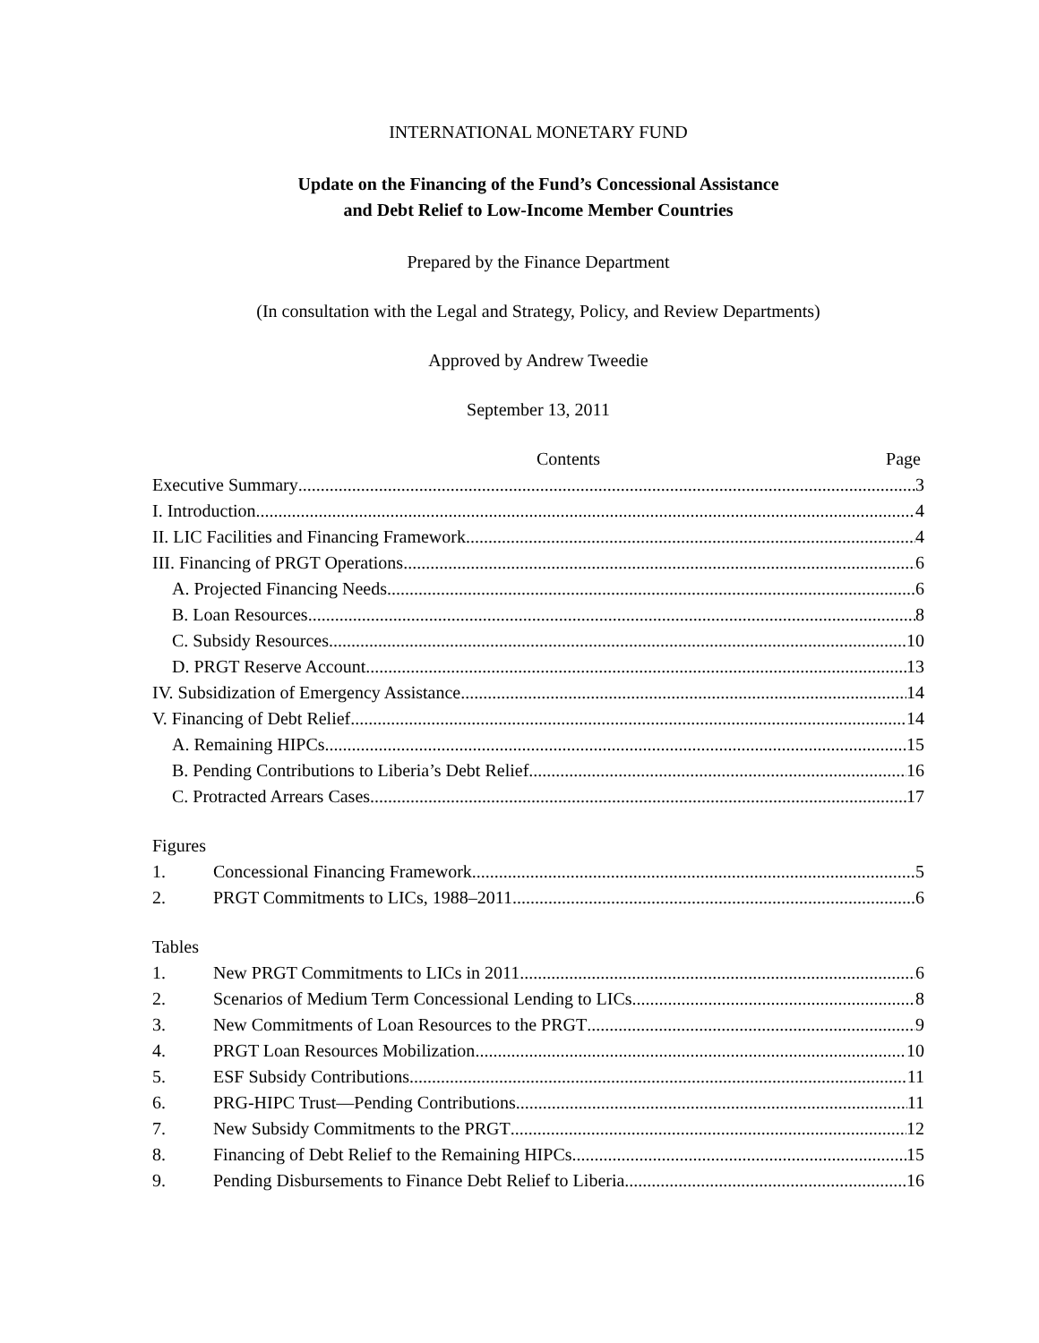INTERNATIONAL MONETARY FUND
Update on the Financing of the Fund’s Concessional Assistance
and Debt Relief to Low-Income Member Countries
Prepared by the Finance Department
(In consultation with the Legal and Strategy, Policy, and Review Departments)
Approved by Andrew Tweedie
September 13, 2011
Contents Page
Executive Summary 3
I. Introduction 4
II. LIC Facilities and Financing Framework 4
III. Financing of PRGT Operations 6
A. Projected Financing Needs 6
B. Loan Resources 8
C. Subsidy Resources 10
D. PRGT Reserve Account 13
IV. Subsidization of Emergency Assistance 14
V. Financing of Debt Relief 14
A. Remaining HIPCs 15
B. Pending Contributions to Liberia’s Debt Relief 16
C. Protracted Arrears Cases 17
Figures
1. Concessional Financing Framework 5
2. PRGT Commitments to LICs, 1988–2011 6
Tables
1. New PRGT Commitments to LICs in 2011 6
2. Scenarios of Medium Term Concessional Lending to LICs 8
3. New Commitments of Loan Resources to the PRGT 9
4. PRGT Loan Resources Mobilization 10
5. ESF Subsidy Contributions 11
6. PRG-HIPC Trust—Pending Contributions 11
7. New Subsidy Commitments to the PRGT 12
8. Financing of Debt Relief to the Remaining HIPCs 15
9. Pending Disbursements to Finance Debt Relief to Liberia 16